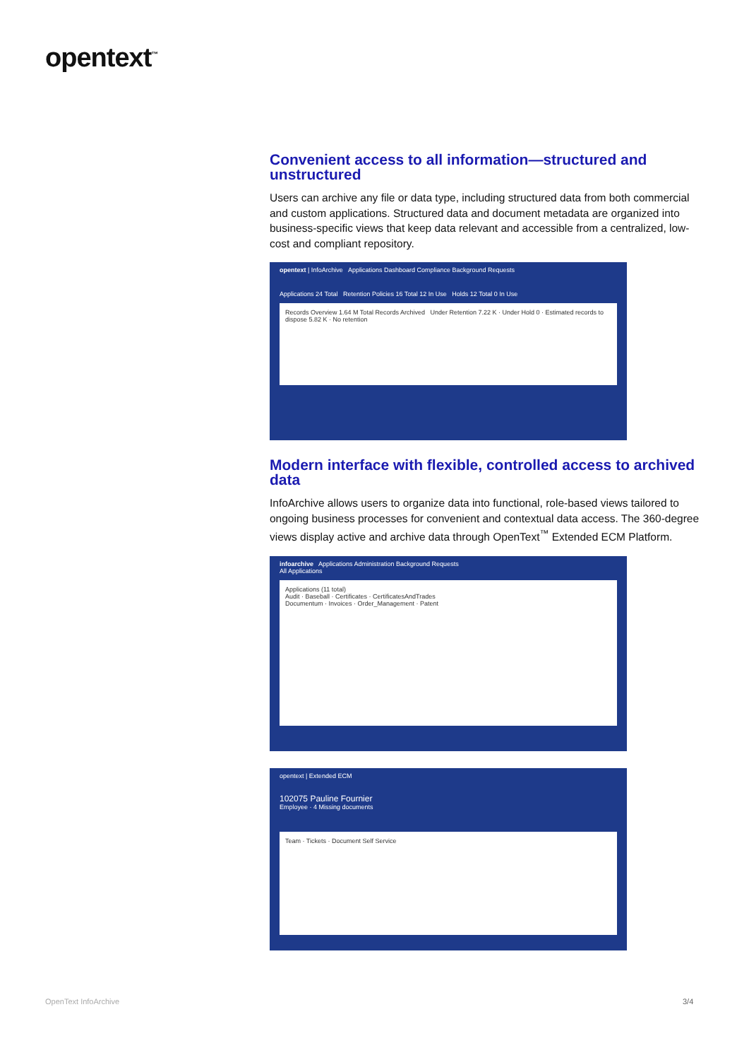opentext<sup>™</sup>
Convenient access to all information—structured and unstructured
Users can archive any file or data type, including structured data from both commercial and custom applications. Structured data and document metadata are organized into business-specific views that keep data relevant and accessible from a centralized, low-cost and compliant repository.
opentext | InfoArchive Applications Dashboard Compliance Background Requests
Applications 24 Total Retention Policies 16 Total 12 In Use Holds 12 Total 0 In Use
Records Overview 1.64 M Total Records Archived Under Retention 7.22 K · Under Hold 0 · Estimated records to dispose 5.82 K · No retention
Modern interface with flexible, controlled access to archived data
InfoArchive allows users to organize data into functional, role-based views tailored to ongoing business processes for convenient and contextual data access. The 360-degree views display active and archive data through OpenText<sup>™</sup> Extended ECM Platform.
infoarchive Applications Administration Background Requests
All Applications
Applications (11 total)
Audit · Baseball · Certificates · CertificatesAndTrades
Documentum · Invoices · Order_Management · Patent
opentext | Extended ECM
102075 Pauline Fournier
Employee · 4 Missing documents
Team · Tickets · Document Self Service
OpenText InfoArchive 3/4